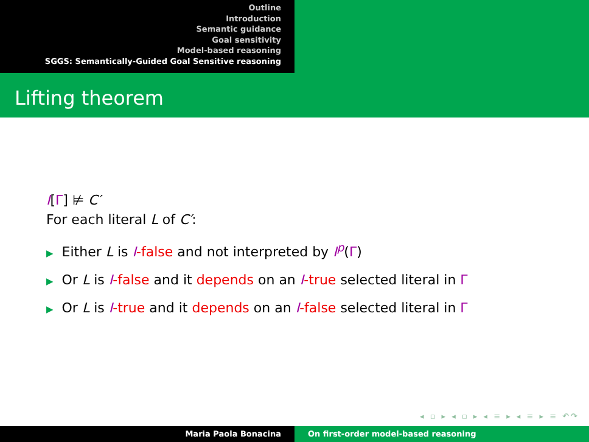Outline
Introduction
Semantic guidance
Goal sensitivity
Model-based reasoning
SGGS: Semantically-Guided Goal Sensitive reasoning
Lifting theorem
I[Γ] ⊭ C′
For each literal L of C′:
▶ Either L is I-false and not interpreted by I<sup>p</sup>(Γ)
▶ Or L is I-false and it depends on an I-true selected literal in Γ
▶ Or L is I-true and it depends on an I-false selected literal in Γ
◂ ▫ ▸ ◂ ▫ ▸ ◂ ≡ ▸ ◂ ≡ ▸ ≡ ↶↷
Maria Paola Bonacina On first-order model-based reasoning